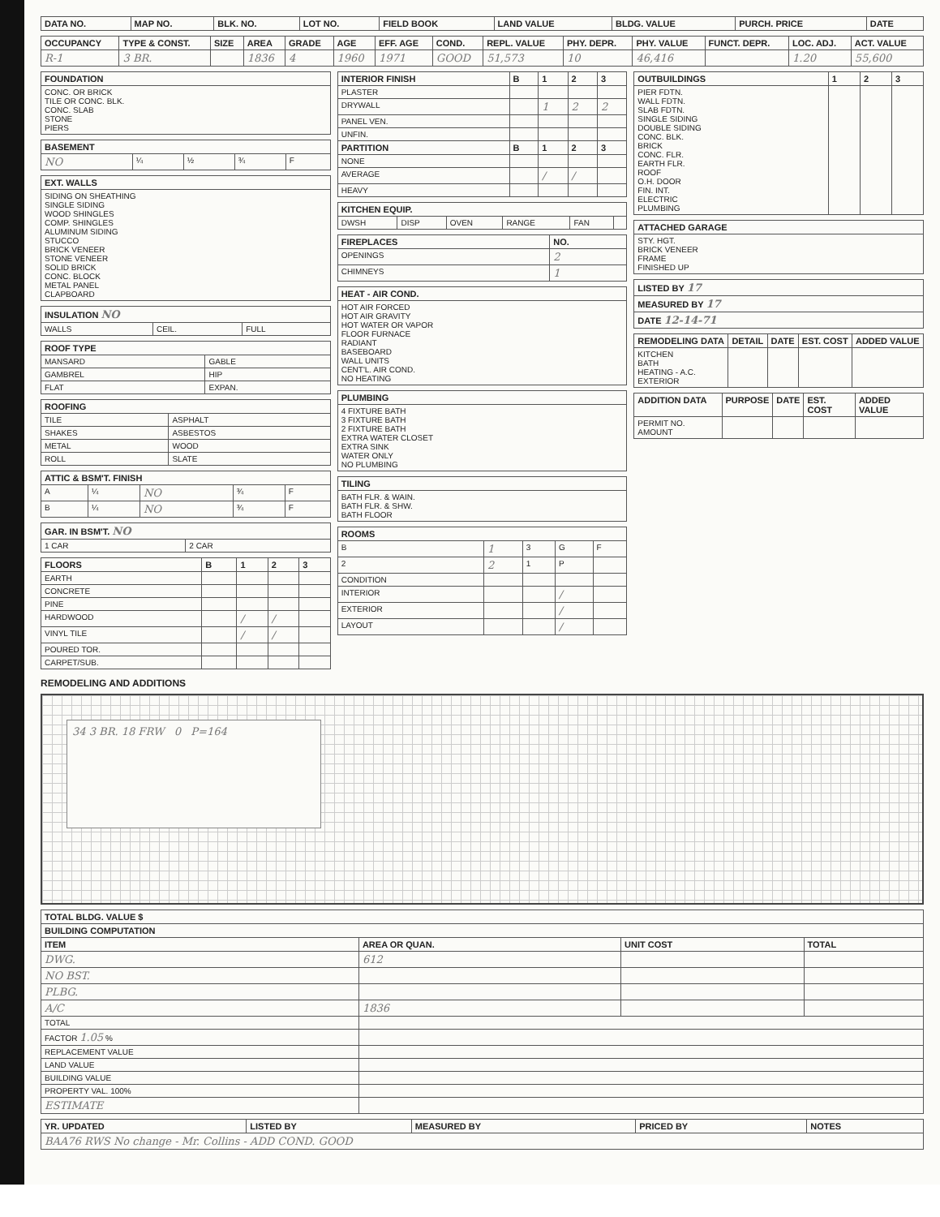| DATA NO. | MAP NO. | BLK. NO. | LOT NO. | FIELD BOOK | LAND VALUE | BLDG. VALUE | PURCH. PRICE | DATE |
| --- | --- | --- | --- | --- | --- | --- | --- | --- |
| OCCUPANCY | TYPE & CONST. | SIZE | AREA | GRADE | AGE | EFF. AGE | COND. | REPL. VALUE | PHY. DEPR. | PHY. VALUE | FUNCT. DEPR. | LOC. ADJ. | ACT. VALUE |
| --- | --- | --- | --- | --- | --- | --- | --- | --- | --- | --- | --- | --- | --- |
| R-1 | 3 BR. | | 1836 | 4 | 1960 | 1971 | GOOD | 51,573 | 10 | 46,416 | | 1.20 | 55,600 |
| FOUNDATION |
| --- |
| CONC. OR BRICK TILE OR CONC. BLK. CONC. SLAB STONE PIERS |
| BASEMENT | | | | |
| --- | --- | --- | --- | --- |
| NO | ¼ | ½ | ¾ | F |
| EXT. WALLS |
| --- |
| SIDING ON SHEATHING SINGLE SIDING WOOD SHINGLES COMP. SHINGLES ALUMINUM SIDING STUCCO BRICK VENEER STONE VENEER SOLID BRICK CONC. BLOCK METAL PANEL CLAPBOARD |
| INSULATION NO | | |
| --- | --- | --- |
| WALLS | CEIL. | FULL |
| ROOF TYPE | |
| --- | --- |
| MANSARD | GABLE |
| GAMBREL | HIP |
| FLAT | EXPAN. |
| ROOFING | |
| --- | --- |
| TILE | ASPHALT |
| SHAKES | ASBESTOS |
| METAL | WOOD |
| ROLL | SLATE |
| ATTIC & BSM'T. FINISH | | | | |
| --- | --- | --- | --- | --- |
| A | ¼ | NO | ¾ | F |
| B | ¼ | NO | ¾ | F |
| GAR. IN BSM'T. NO | |
| --- | --- |
| 1 CAR | 2 CAR |
| FLOORS | B | 1 | 2 | 3 |
| --- | --- | --- | --- | --- |
| EARTH | | | | |
| CONCRETE | | | | |
| PINE | | | | |
| HARDWOOD | | / | / | |
| VINYL TILE | | / | / | |
| POURED TOR. | | | | |
| CARPET/SUB. | | | | |
| INTERIOR FINISH | B | 1 | 2 | 3 |
| --- | --- | --- | --- | --- |
| PLASTER | | | | |
| DRYWALL | | 1 | 2 | 2 |
| PANEL VEN. | | | | |
| UNFIN. | | | | |
| PARTITION | B | 1 | 2 | 3 |
| NONE | | | | |
| AVERAGE | | / | / | |
| HEAVY | | | | |
| KITCHEN EQUIP. | | | | | |
| --- | --- | --- | --- | --- | --- |
| DWSH | DISP | OVEN | RANGE | FAN | |
| FIREPLACES | NO. |
| --- | --- |
| OPENINGS | 2 |
| CHIMNEYS | 1 |
| HEAT - AIR COND. |
| --- |
| HOT AIR FORCED HOT AIR GRAVITY HOT WATER OR VAPOR FLOOR FURNACE RADIANT BASEBOARD WALL UNITS CENT'L. AIR COND. NO HEATING |
| PLUMBING |
| --- |
| 4 FIXTURE BATH 3 FIXTURE BATH 2 FIXTURE BATH EXTRA WATER CLOSET EXTRA SINK WATER ONLY NO PLUMBING |
| TILING |
| --- |
| BATH FLR. & WAIN. BATH FLR. & SHW. BATH FLOOR |
| ROOMS | | | | |
| --- | --- | --- | --- | --- |
| B | 1 | 3 | G | F |
| 2 | 2 | 1 | P | |
| CONDITION | | | | |
| INTERIOR | | | / | |
| EXTERIOR | | | / | |
| LAYOUT | | | / | |
| OUTBUILDINGS | 1 | 2 | 3 |
| --- | --- | --- | --- |
| PIER FDTN. WALL FDTN. SLAB FDTN. SINGLE SIDING DOUBLE SIDING CONC. BLK. BRICK CONC. FLR. EARTH FLR. ROOF O.H. DOOR FIN. INT. ELECTRIC PLUMBING | | | |
| ATTACHED GARAGE |
| --- |
| STY. HGT. BRICK VENEER FRAME FINISHED UP |
| LISTED BY 17 |
| --- |
| MEASURED BY 17 |
| DATE 12-14-71 |
| REMODELING DATA | DETAIL | DATE | EST. COST | ADDED VALUE |
| --- | --- | --- | --- | --- |
| KITCHEN BATH HEATING - A.C. EXTERIOR | | | | |
| ADDITION DATA | PURPOSE | DATE | EST. COST | ADDED VALUE |
| --- | --- | --- | --- | --- |
| PERMIT NO. AMOUNT | | | | |
REMODELING AND ADDITIONS
34 3 BR. 18 FRW 0 P=164
| TOTAL BLDG. VALUE $ | | | |
| --- | --- | --- | --- |
| BUILDING COMPUTATION | | | |
| ITEM | AREA OR QUAN. | UNIT COST | TOTAL |
| DWG. | 612 | | |
| NO BST. | | | |
| PLBG. | | | |
| A/C | 1836 | | |
| TOTAL | | | |
| FACTOR 1.05 % | | | |
| REPLACEMENT VALUE | | | |
| LAND VALUE | | | |
| BUILDING VALUE | | | |
| PROPERTY VAL. 100% | | | |
| ESTIMATE | | | |
| YR. UPDATED | LISTED BY | MEASURED BY | PRICED BY | NOTES |
| --- | --- | --- | --- | --- |
| BAA76 RWS No change - Mr. Collins - ADD COND. GOOD | | | | |